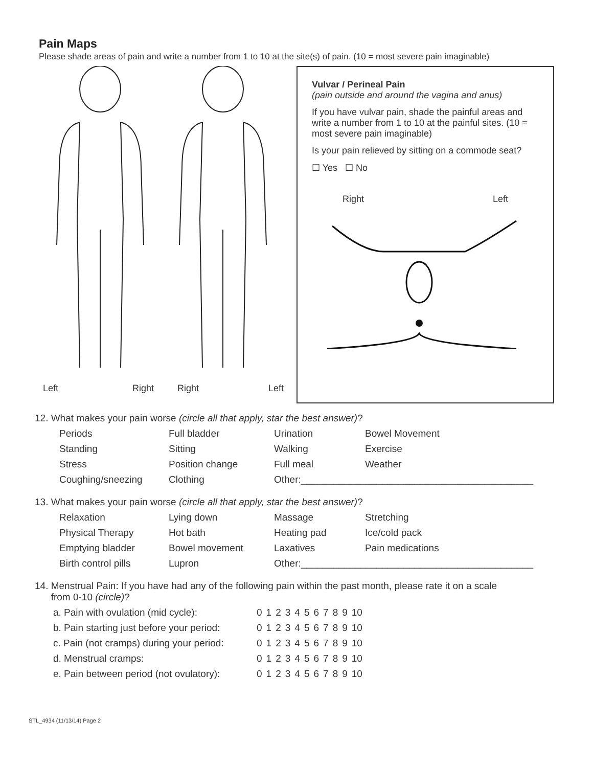Pain Maps
Please shade areas of pain and write a number from 1 to 10 at the site(s) of pain. (10 = most severe pain imaginable)
Left Right Right Left
Vulvar / Perineal Pain
(pain outside and around the vagina and anus)
If you have vulvar pain, shade the painful areas and write a number from 1 to 10 at the painful sites. (10 = most severe pain imaginable)
Is your pain relieved by sitting on a commode seat?
☐ Yes ☐ No
Right Left
12. What makes your pain worse (circle all that apply, star the best answer)?
| Periods | Full bladder | Urination | Bowel Movement |
| Standing | Sitting | Walking | Exercise |
| Stress | Position change | Full meal | Weather |
| Coughing/sneezing | Clothing | Other:___________________________________________ | |
13. What makes your pain worse (circle all that apply, star the best answer)?
| Relaxation | Lying down | Massage | Stretching |
| Physical Therapy | Hot bath | Heating pad | Ice/cold pack |
| Emptying bladder | Bowel movement | Laxatives | Pain medications |
| Birth control pills | Lupron | Other:___________________________________________ | |
14. Menstrual Pain: If you have had any of the following pain within the past month, please rate it on a scale
from 0-10 (circle)?
| a. Pain with ovulation (mid cycle): | 0 | 1 | 2 | 3 | 4 | 5 | 6 | 7 | 8 | 9 | 10 |
| b. Pain starting just before your period: | 0 | 1 | 2 | 3 | 4 | 5 | 6 | 7 | 8 | 9 | 10 |
| c. Pain (not cramps) during your period: | 0 | 1 | 2 | 3 | 4 | 5 | 6 | 7 | 8 | 9 | 10 |
| d. Menstrual cramps: | 0 | 1 | 2 | 3 | 4 | 5 | 6 | 7 | 8 | 9 | 10 |
| e. Pain between period (not ovulatory): | 0 | 1 | 2 | 3 | 4 | 5 | 6 | 7 | 8 | 9 | 10 |
STL_4934 (11/13/14) Page 2